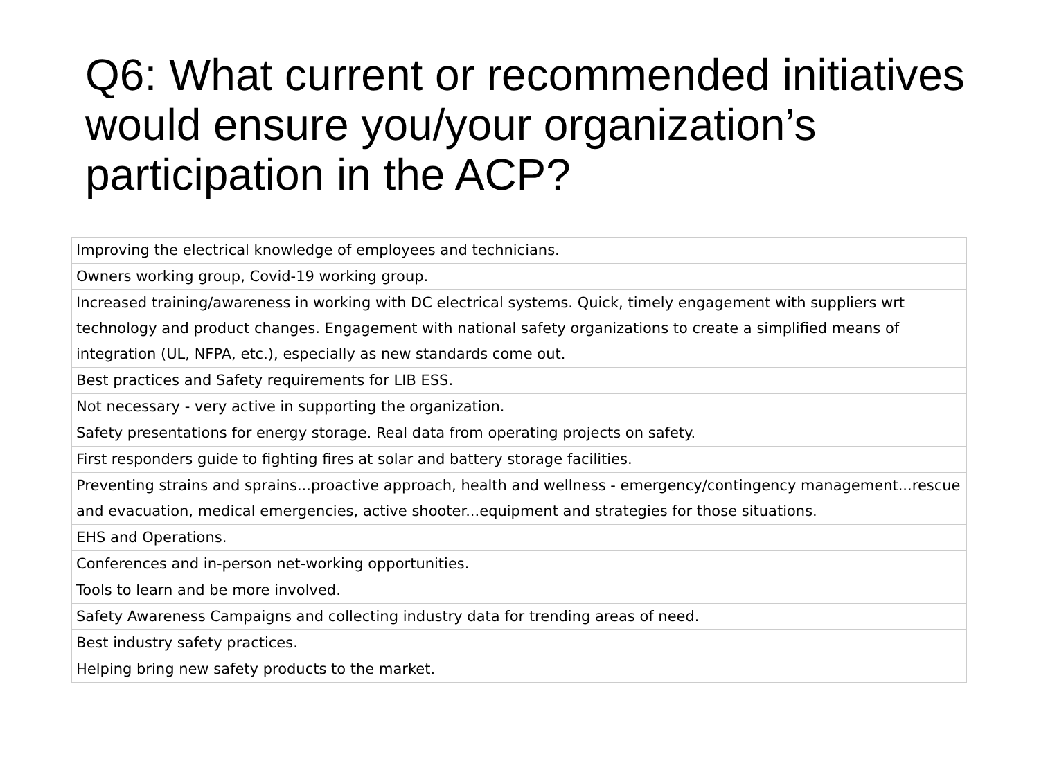Q6: What current or recommended initiatives would ensure you/your organization’s participation in the ACP?
| Improving the electrical knowledge of employees and technicians. |
| Owners working group, Covid-19 working group. |
| Increased training/awareness in working with DC electrical systems. Quick, timely engagement with suppliers wrt technology and product changes. Engagement with national safety organizations to create a simplified means of integration (UL, NFPA, etc.), especially as new standards come out. |
| Best practices and Safety requirements for LIB ESS. |
| Not necessary - very active in supporting the organization. |
| Safety presentations for energy storage. Real data from operating projects on safety. |
| First responders guide to fighting fires at solar and battery storage facilities. |
| Preventing strains and sprains...proactive approach, health and wellness - emergency/contingency management...rescue and evacuation, medical emergencies, active shooter...equipment and strategies for those situations. |
| EHS and Operations. |
| Conferences and in-person net-working opportunities. |
| Tools to learn and be more involved. |
| Safety Awareness Campaigns and collecting industry data for trending areas of need. |
| Best industry safety practices. |
| Helping bring new safety products to the market. |